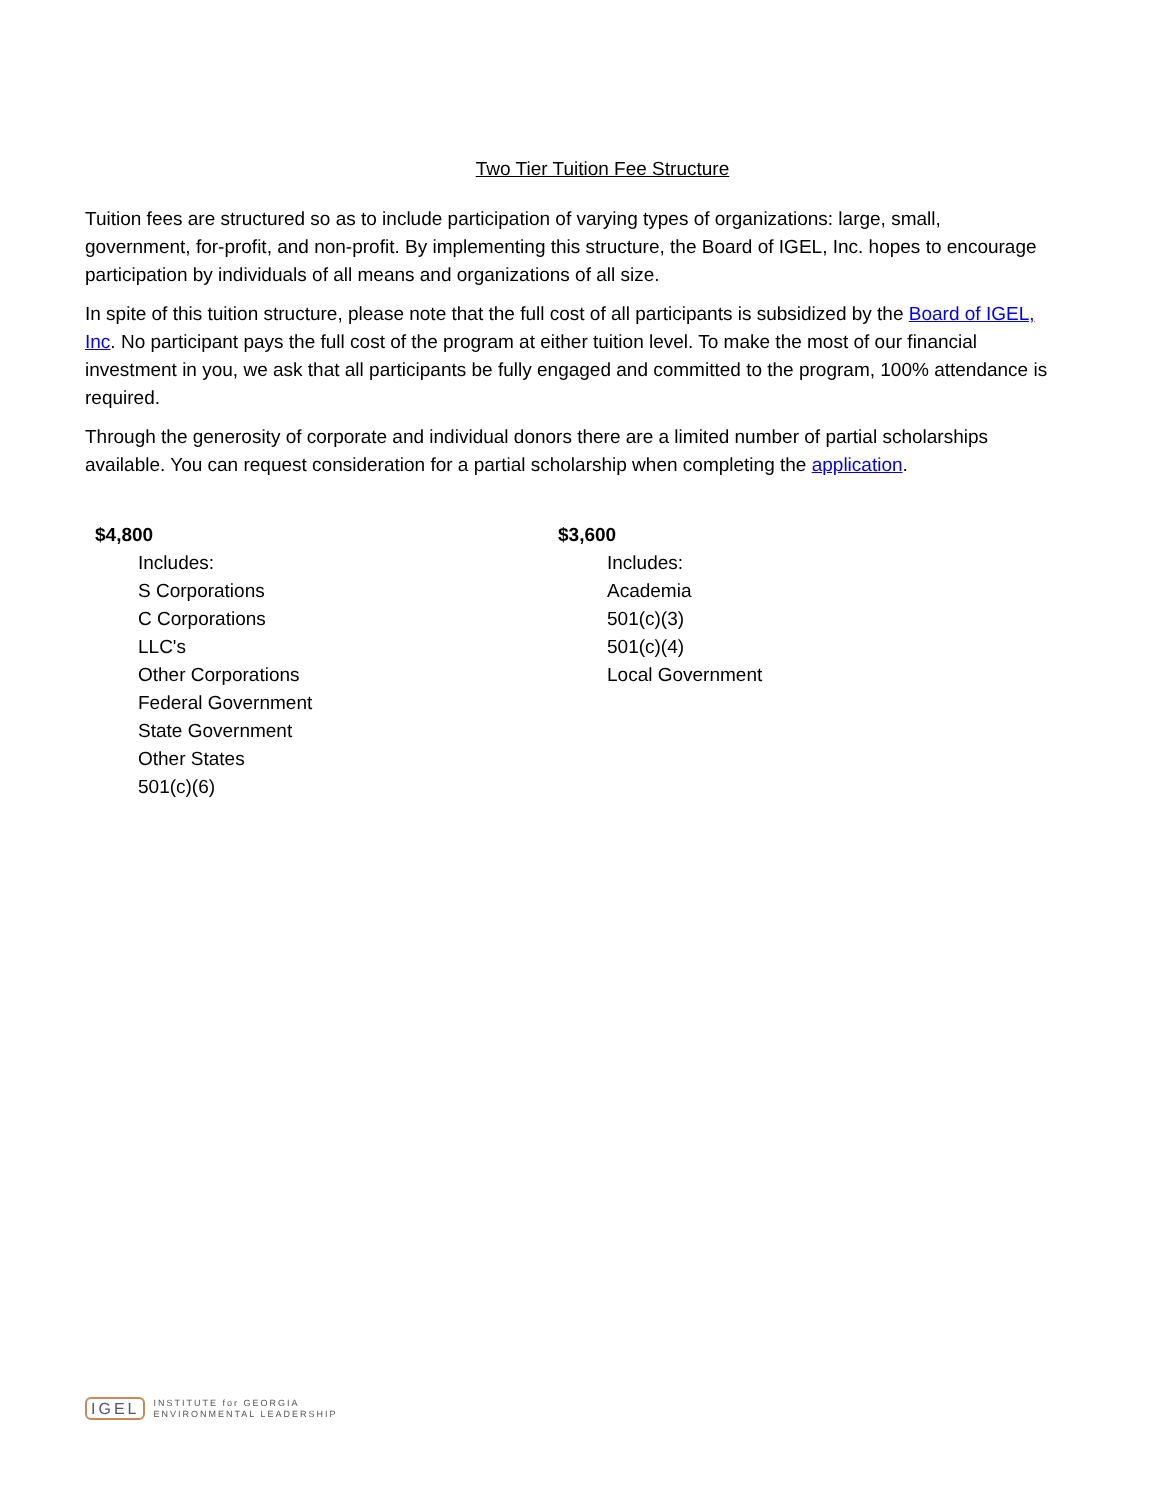Two Tier Tuition Fee Structure
Tuition fees are structured so as to include participation of varying types of organizations: large, small, government, for-profit, and non-profit. By implementing this structure, the Board of IGEL, Inc. hopes to encourage participation by individuals of all means and organizations of all size.
In spite of this tuition structure, please note that the full cost of all participants is subsidized by the Board of IGEL, Inc. No participant pays the full cost of the program at either tuition level. To make the most of our financial investment in you, we ask that all participants be fully engaged and committed to the program, 100% attendance is required.
Through the generosity of corporate and individual donors there are a limited number of partial scholarships available. You can request consideration for a partial scholarship when completing the application.
$4,800
Includes:
S Corporations
C Corporations
LLC's
Other Corporations
Federal Government
State Government
Other States
501(c)(6)
$3,600
Includes:
Academia
501(c)(3)
501(c)(4)
Local Government
IGEL INSTITUTE for GEORGIA
ENVIRONMENTAL LEADERSHIP